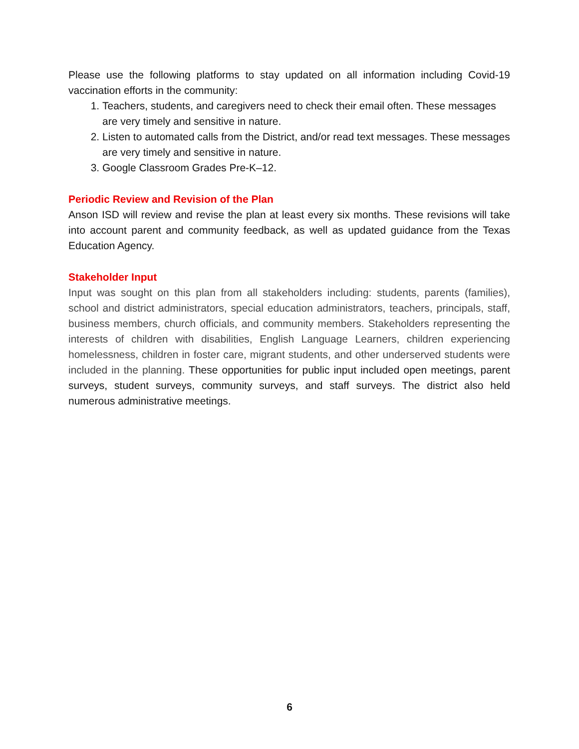Please use the following platforms to stay updated on all information including Covid-19 vaccination efforts in the community:
1. Teachers, students, and caregivers need to check their email often. These messages are very timely and sensitive in nature.
2. Listen to automated calls from the District, and/or read text messages. These messages are very timely and sensitive in nature.
3. Google Classroom Grades Pre-K–12.
Periodic Review and Revision of the Plan
Anson ISD will review and revise the plan at least every six months. These revisions will take into account parent and community feedback, as well as updated guidance from the Texas Education Agency.
Stakeholder Input
Input was sought on this plan from all stakeholders including: students, parents (families), school and district administrators, special education administrators, teachers, principals, staff, business members, church officials, and community members. Stakeholders representing the interests of children with disabilities, English Language Learners, children experiencing homelessness, children in foster care, migrant students, and other underserved students were included in the planning. These opportunities for public input included open meetings, parent surveys, student surveys, community surveys, and staff surveys. The district also held numerous administrative meetings.
6